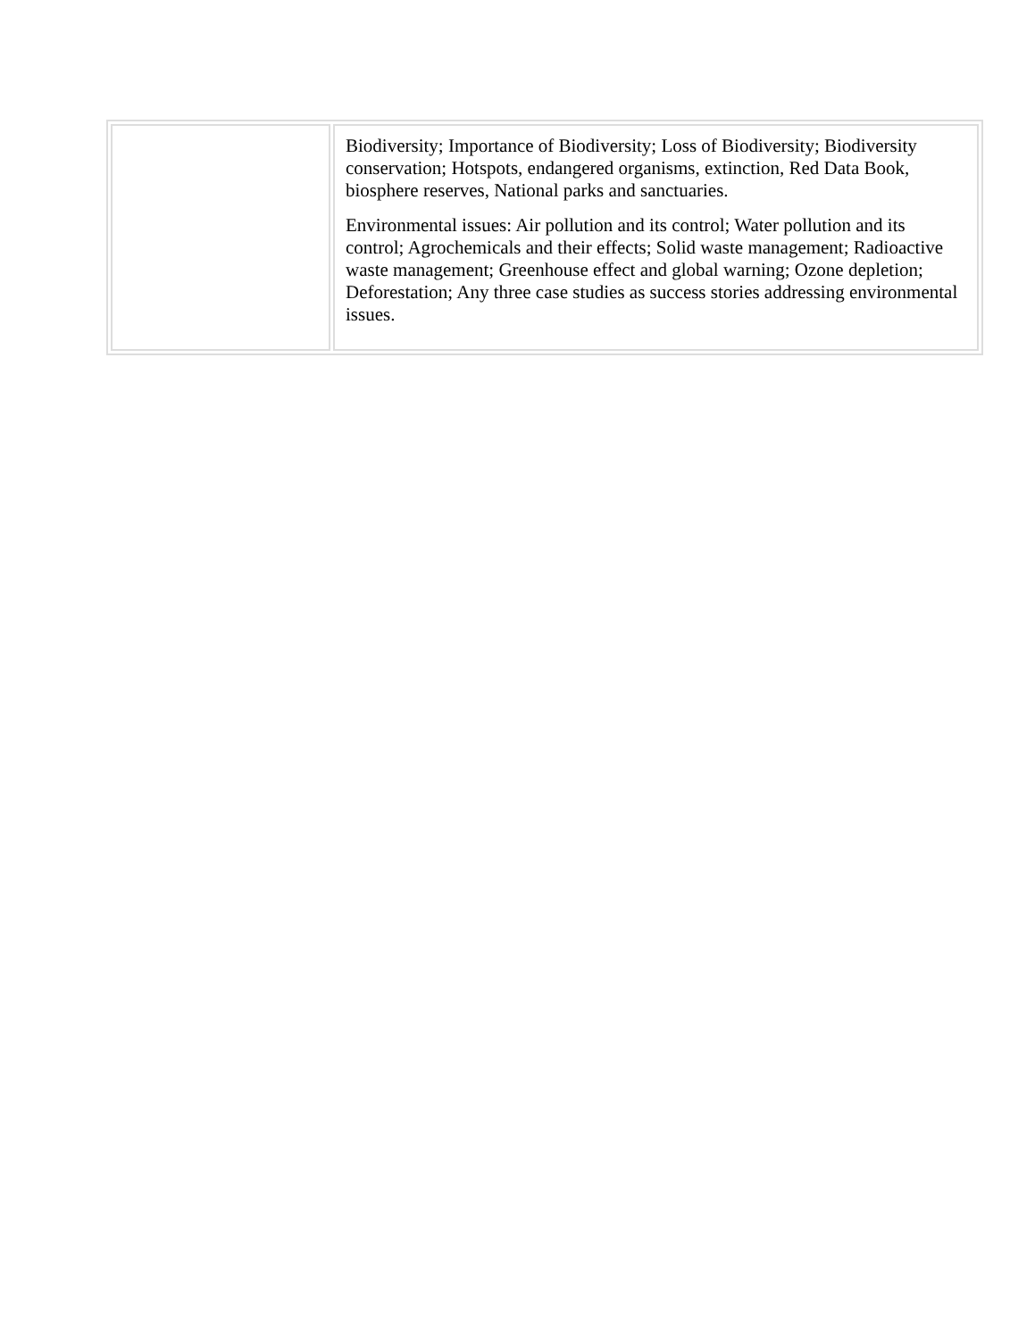| | Biodiversity; Importance of Biodiversity; Loss of Biodiversity; Biodiversity conservation; Hotspots, endangered organisms, extinction, Red Data Book, biosphere reserves, National parks and sanctuaries. Environmental issues: Air pollution and its control; Water pollution and its control; Agrochemicals and their effects; Solid waste management; Radioactive waste management; Greenhouse effect and global warning; Ozone depletion; Deforestation; Any three case studies as success stories addressing environmental issues. |